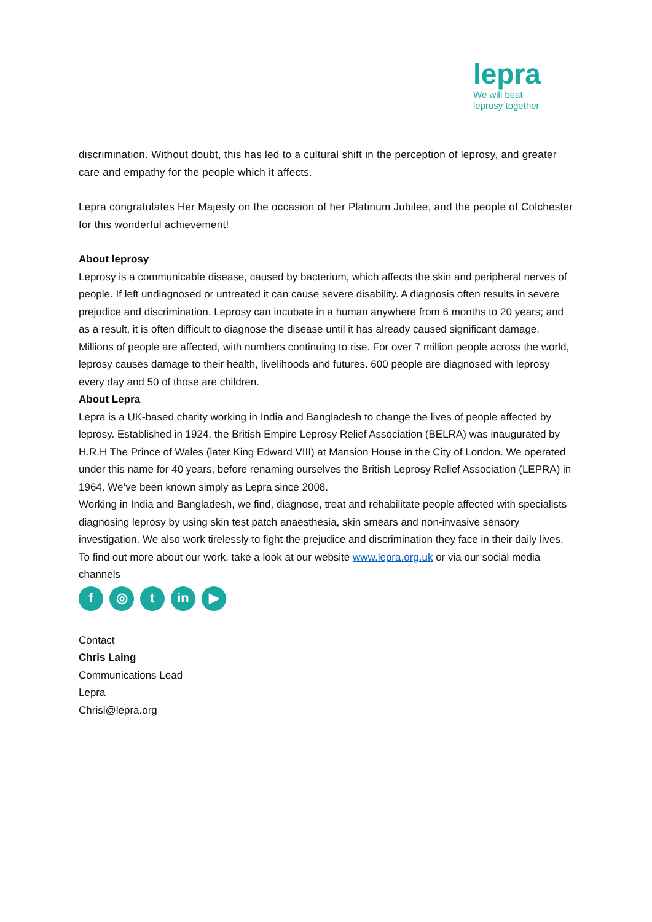lepra
We will beat
leprosy together
discrimination. Without doubt, this has led to a cultural shift in the perception of leprosy, and greater care and empathy for the people which it affects.
Lepra congratulates Her Majesty on the occasion of her Platinum Jubilee, and the people of Colchester for this wonderful achievement!
About leprosy
Leprosy is a communicable disease, caused by bacterium, which affects the skin and peripheral nerves of people. If left undiagnosed or untreated it can cause severe disability. A diagnosis often results in severe prejudice and discrimination. Leprosy can incubate in a human anywhere from 6 months to 20 years; and as a result, it is often difficult to diagnose the disease until it has already caused significant damage.
Millions of people are affected, with numbers continuing to rise. For over 7 million people across the world, leprosy causes damage to their health, livelihoods and futures. 600 people are diagnosed with leprosy every day and 50 of those are children.
About Lepra
Lepra is a UK-based charity working in India and Bangladesh to change the lives of people affected by leprosy. Established in 1924, the British Empire Leprosy Relief Association (BELRA) was inaugurated by H.R.H The Prince of Wales (later King Edward VIII) at Mansion House in the City of London. We operated under this name for 40 years, before renaming ourselves the British Leprosy Relief Association (LEPRA) in 1964. We’ve been known simply as Lepra since 2008.
Working in India and Bangladesh, we find, diagnose, treat and rehabilitate people affected with specialists diagnosing leprosy by using skin test patch anaesthesia, skin smears and non-invasive sensory investigation. We also work tirelessly to fight the prejudice and discrimination they face in their daily lives.
To find out more about our work, take a look at our website www.lepra.org.uk or via our social media channels
f ◎ t in ▶
Contact
Chris Laing
Communications Lead
Lepra
Chrisl@lepra.org